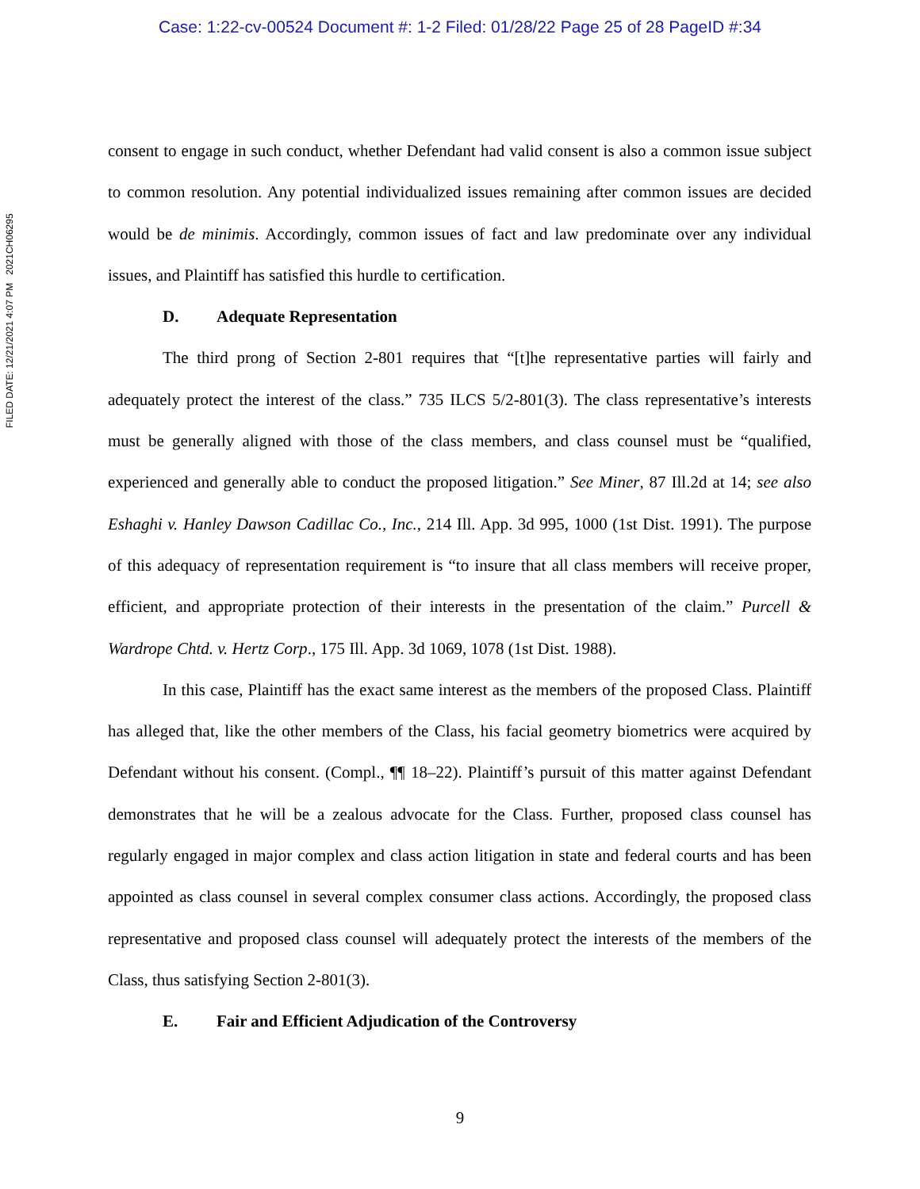Case: 1:22-cv-00524 Document #: 1-2 Filed: 01/28/22 Page 25 of 28 PageID #:34
FILED DATE: 12/21/2021 4:07 PM 2021CH06295
consent to engage in such conduct, whether Defendant had valid consent is also a common issue subject to common resolution. Any potential individualized issues remaining after common issues are decided would be de minimis. Accordingly, common issues of fact and law predominate over any individual issues, and Plaintiff has satisfied this hurdle to certification.
D. Adequate Representation
The third prong of Section 2-801 requires that “[t]he representative parties will fairly and adequately protect the interest of the class.” 735 ILCS 5/2-801(3). The class representative’s interests must be generally aligned with those of the class members, and class counsel must be “qualified, experienced and generally able to conduct the proposed litigation.” See Miner, 87 Ill.2d at 14; see also Eshaghi v. Hanley Dawson Cadillac Co., Inc., 214 Ill. App. 3d 995, 1000 (1st Dist. 1991). The purpose of this adequacy of representation requirement is “to insure that all class members will receive proper, efficient, and appropriate protection of their interests in the presentation of the claim.” Purcell & Wardrope Chtd. v. Hertz Corp., 175 Ill. App. 3d 1069, 1078 (1st Dist. 1988).
In this case, Plaintiff has the exact same interest as the members of the proposed Class. Plaintiff has alleged that, like the other members of the Class, his facial geometry biometrics were acquired by Defendant without his consent. (Compl., ¶¶ 18–22). Plaintiff’s pursuit of this matter against Defendant demonstrates that he will be a zealous advocate for the Class. Further, proposed class counsel has regularly engaged in major complex and class action litigation in state and federal courts and has been appointed as class counsel in several complex consumer class actions. Accordingly, the proposed class representative and proposed class counsel will adequately protect the interests of the members of the Class, thus satisfying Section 2-801(3).
E. Fair and Efficient Adjudication of the Controversy
9